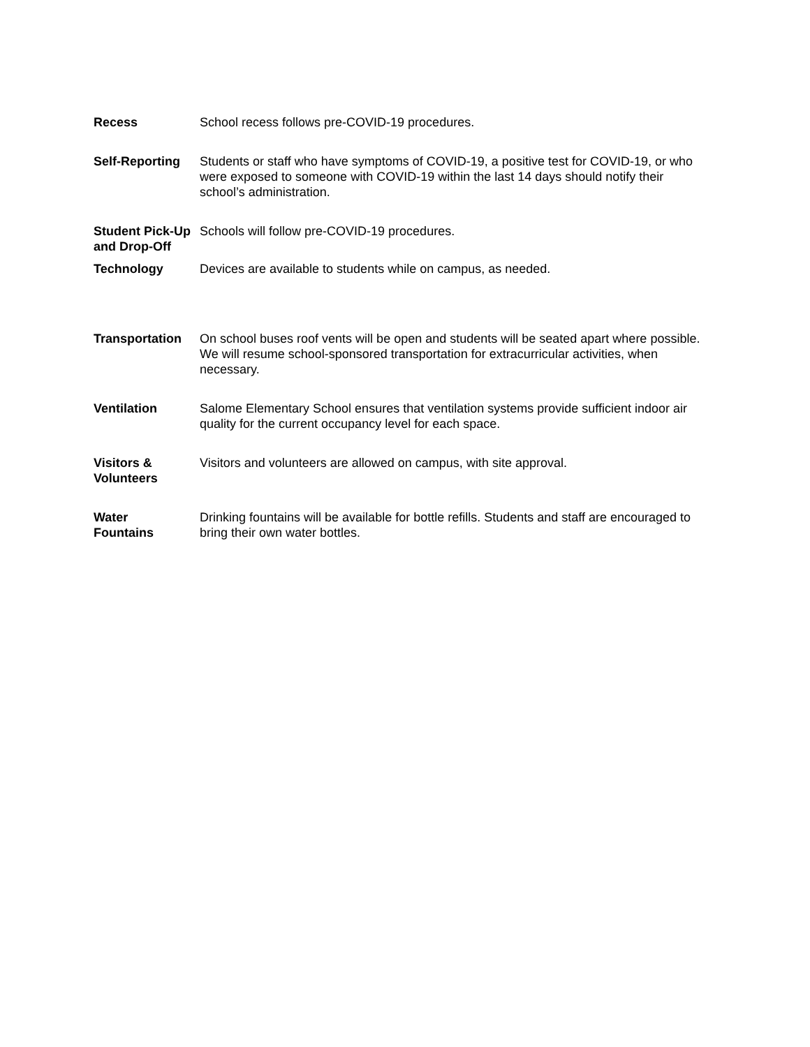| Recess | School recess follows pre-COVID-19 procedures. |
| Self-Reporting | Students or staff who have symptoms of COVID-19, a positive test for COVID-19, or who were exposed to someone with COVID-19 within the last 14 days should notify their school’s administration. |
| Student Pick-Up and Drop-Off | Schools will follow pre-COVID-19 procedures. |
| Technology | Devices are available to students while on campus, as needed. |
| Transportation | On school buses roof vents will be open and students will be seated apart where possible. We will resume school-sponsored transportation for extracurricular activities, when necessary. |
| Ventilation | Salome Elementary School ensures that ventilation systems provide sufficient indoor air quality for the current occupancy level for each space. |
| Visitors & Volunteers | Visitors and volunteers are allowed on campus, with site approval. |
| Water Fountains | Drinking fountains will be available for bottle refills. Students and staff are encouraged to bring their own water bottles. |